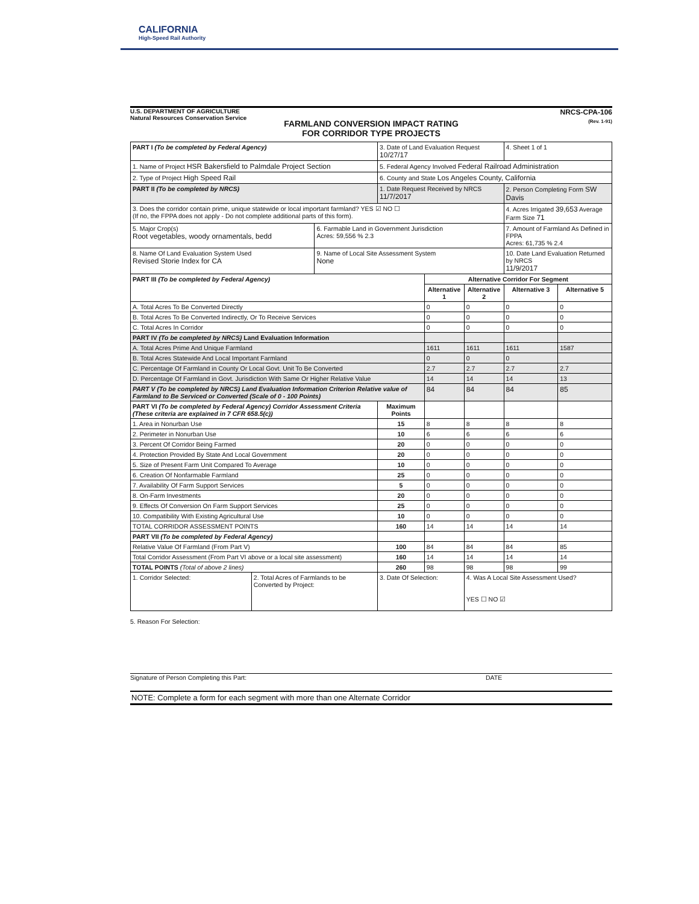CALIFORNIA
High-Speed Rail Authority
U.S. DEPARTMENT OF AGRICULTURE
Natural Resources Conservation Service
NRCS-CPA-106
(Rev. 1-91)
FARMLAND CONVERSION IMPACT RATING
FOR CORRIDOR TYPE PROJECTS
| PART I (To be completed by Federal Agency) | | | 3. Date of Land Evaluation Request 10/27/17 | | | 4. Sheet 1 of 1 | |
| 1. Name of Project HSR Bakersfield to Palmdale Project Section | | | 5. Federal Agency Involved Federal Railroad Administration | | | | |
| 2. Type of Project High Speed Rail | | | 6. County and State Los Angeles County, California | | | | |
| PART II (To be completed by NRCS) | | | 1. Date Request Received by NRCS 11/7/2017 | | | 2. Person Completing Form SW Davis | |
| 3. Does the corridor contain prime, unique statewide or local important farmland? YES ☑ NO ☐ (If no, the FPPA does not apply - Do not complete additional parts of this form). | | | | | | 4. Acres Irrigated 39,653 Average Farm Size 71 | |
| 5. Major Crop(s) Root vegetables, woody ornamentals, bedd | | 6. Farmable Land in Government Jurisdiction Acres: 59,556 % 2.3 | | | | 7. Amount of Farmland As Defined in FPPA Acres: 61,735 % 2.4 | |
| 8. Name Of Land Evaluation System Used Revised Storie Index for CA | | 9. Name of Local Site Assessment System None | | | | 10. Date Land Evaluation Returned by NRCS 11/9/2017 | |
| PART III (To be completed by Federal Agency) | | | | Alternative Corridor For Segment | | | |
| | | | | Alternative 1 | Alternative 2 | Alternative 3 | Alternative 5 |
| A. Total Acres To Be Converted Directly | | | | 0 | 0 | 0 | 0 |
| B. Total Acres To Be Converted Indirectly, Or To Receive Services | | | | 0 | 0 | 0 | 0 |
| C. Total Acres In Corridor | | | | 0 | 0 | 0 | 0 |
| PART IV (To be completed by NRCS) Land Evaluation Information | | | | | | | |
| A. Total Acres Prime And Unique Farmland | | | | 1611 | 1611 | 1611 | 1587 |
| B. Total Acres Statewide And Local Important Farmland | | | | 0 | 0 | 0 | |
| C. Percentage Of Farmland in County Or Local Govt. Unit To Be Converted | | | | 2.7 | 2.7 | 2.7 | 2.7 |
| D. Percentage Of Farmland in Govt. Jurisdiction With Same Or Higher Relative Value | | | | 14 | 14 | 14 | 13 |
| PART V (To be completed by NRCS) Land Evaluation Information Criterion Relative value of Farmland to Be Serviced or Converted (Scale of 0 - 100 Points) | | | | 84 | 84 | 84 | 85 |
| PART VI (To be completed by Federal Agency) Corridor Assessment Criteria (These criteria are explained in 7 CFR 658.5(c)) | | | Maximum Points | | | | |
| 1. Area in Nonurban Use | | | 15 | 8 | 8 | 8 | 8 |
| 2. Perimeter in Nonurban Use | | | 10 | 6 | 6 | 6 | 6 |
| 3. Percent Of Corridor Being Farmed | | | 20 | 0 | 0 | 0 | 0 |
| 4. Protection Provided By State And Local Government | | | 20 | 0 | 0 | 0 | 0 |
| 5. Size of Present Farm Unit Compared To Average | | | 10 | 0 | 0 | 0 | 0 |
| 6. Creation Of Nonfarmable Farmland | | | 25 | 0 | 0 | 0 | 0 |
| 7. Availability Of Farm Support Services | | | 5 | 0 | 0 | 0 | 0 |
| 8. On-Farm Investments | | | 20 | 0 | 0 | 0 | 0 |
| 9. Effects Of Conversion On Farm Support Services | | | 25 | 0 | 0 | 0 | 0 |
| 10. Compatibility With Existing Agricultural Use | | | 10 | 0 | 0 | 0 | 0 |
| TOTAL CORRIDOR ASSESSMENT POINTS | | | 160 | 14 | 14 | 14 | 14 |
| PART VII (To be completed by Federal Agency) | | | | | | | |
| Relative Value Of Farmland (From Part V) | | | 100 | 84 | 84 | 84 | 85 |
| Total Corridor Assessment (From Part VI above or a local site assessment) | | | 160 | 14 | 14 | 14 | 14 |
| TOTAL POINTS (Total of above 2 lines) | | | 260 | 98 | 98 | 98 | 99 |
| 1. Corridor Selected: | 2. Total Acres of Farmlands to be Converted by Project: | | 3. Date Of Selection: | | 4. Was A Local Site Assessment Used? YES ☐ NO ☑ | | |
5. Reason For Selection:
Signature of Person Completing this Part: DATE
NOTE: Complete a form for each segment with more than one Alternate Corridor